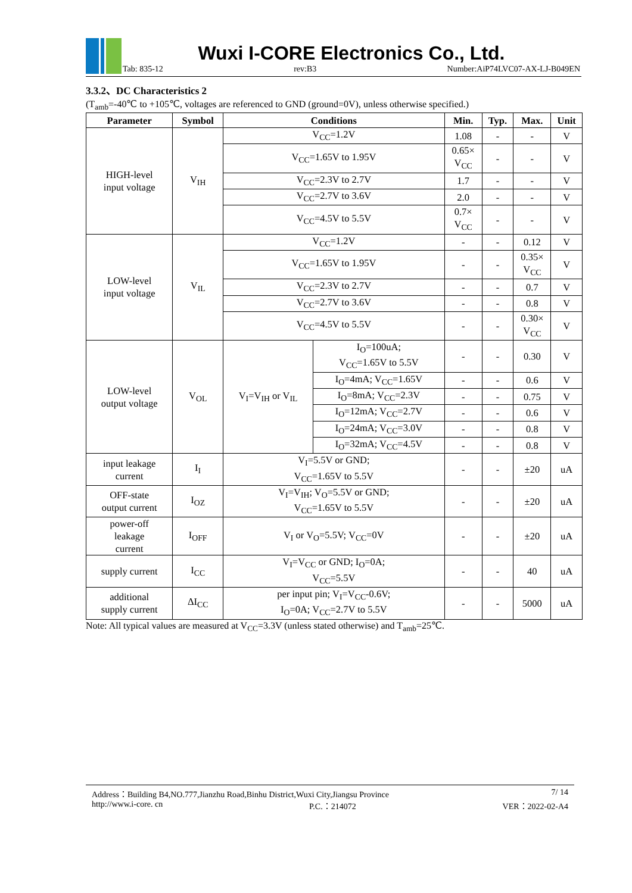Wuxi I-CORE Electronics Co., Ltd.
Tab: 835-12 rev:B3 Number:AiP74LVC07-AX-LJ-B049EN
3.3.2、DC Characteristics 2
(T<sub>amb</sub>=-40℃ to +105℃, voltages are referenced to GND (ground=0V), unless otherwise specified.)
| Parameter | Symbol | Conditions | | Min. | Typ. | Max. | Unit |
| --- | --- | --- | --- | --- | --- | --- | --- |
| HIGH-level input voltage | V<sub>IH</sub> | V<sub>CC</sub>=1.2V | | 1.08 | - | - | V |
| | | V<sub>CC</sub>=1.65V to 1.95V | | 0.65× V<sub>CC</sub> | - | - | V |
| | | V<sub>CC</sub>=2.3V to 2.7V | | 1.7 | - | - | V |
| | | V<sub>CC</sub>=2.7V to 3.6V | | 2.0 | - | - | V |
| | | V<sub>CC</sub>=4.5V to 5.5V | | 0.7× V<sub>CC</sub> | - | - | V |
| LOW-level input voltage | V<sub>IL</sub> | V<sub>CC</sub>=1.2V | | - | - | 0.12 | V |
| | | V<sub>CC</sub>=1.65V to 1.95V | | - | - | 0.35× V<sub>CC</sub> | V |
| | | V<sub>CC</sub>=2.3V to 2.7V | | - | - | 0.7 | V |
| | | V<sub>CC</sub>=2.7V to 3.6V | | - | - | 0.8 | V |
| | | V<sub>CC</sub>=4.5V to 5.5V | | - | - | 0.30× V<sub>CC</sub> | V |
| LOW-level output voltage | V<sub>OL</sub> | V<sub>I</sub>=V<sub>IH</sub> or V<sub>IL</sub> | I<sub>O</sub>=100uA; V<sub>CC</sub>=1.65V to 5.5V | - | - | 0.30 | V |
| | | | I<sub>O</sub>=4mA; V<sub>CC</sub>=1.65V | - | - | 0.6 | V |
| | | | I<sub>O</sub>=8mA; V<sub>CC</sub>=2.3V | - | - | 0.75 | V |
| | | | I<sub>O</sub>=12mA; V<sub>CC</sub>=2.7V | - | - | 0.6 | V |
| | | | I<sub>O</sub>=24mA; V<sub>CC</sub>=3.0V | - | - | 0.8 | V |
| | | | I<sub>O</sub>=32mA; V<sub>CC</sub>=4.5V | - | - | 0.8 | V |
| input leakage current | I<sub>I</sub> | V<sub>I</sub>=5.5V or GND; V<sub>CC</sub>=1.65V to 5.5V | | - | - | ±20 | uA |
| OFF-state output current | I<sub>OZ</sub> | V<sub>I</sub>=V<sub>IH</sub>; V<sub>O</sub>=5.5V or GND; V<sub>CC</sub>=1.65V to 5.5V | | - | - | ±20 | uA |
| power-off leakage current | I<sub>OFF</sub> | V<sub>I</sub> or V<sub>O</sub>=5.5V; V<sub>CC</sub>=0V | | - | - | ±20 | uA |
| supply current | I<sub>CC</sub> | V<sub>I</sub>=V<sub>CC</sub> or GND; I<sub>O</sub>=0A; V<sub>CC</sub>=5.5V | | - | - | 40 | uA |
| additional supply current | ΔI<sub>CC</sub> | per input pin; V<sub>I</sub>=V<sub>CC</sub>-0.6V; I<sub>O</sub>=0A; V<sub>CC</sub>=2.7V to 5.5V | | - | - | 5000 | uA |
Note: All typical values are measured at V<sub>CC</sub>=3.3V (unless stated otherwise) and T<sub>amb</sub>=25℃.
Address：Building B4,NO.777,Jianzhu Road,Binhu District,Wuxi City,Jiangsu Province 7/ 14
http://www.i-core. cn P.C.：214072 VER：2022-02-A4